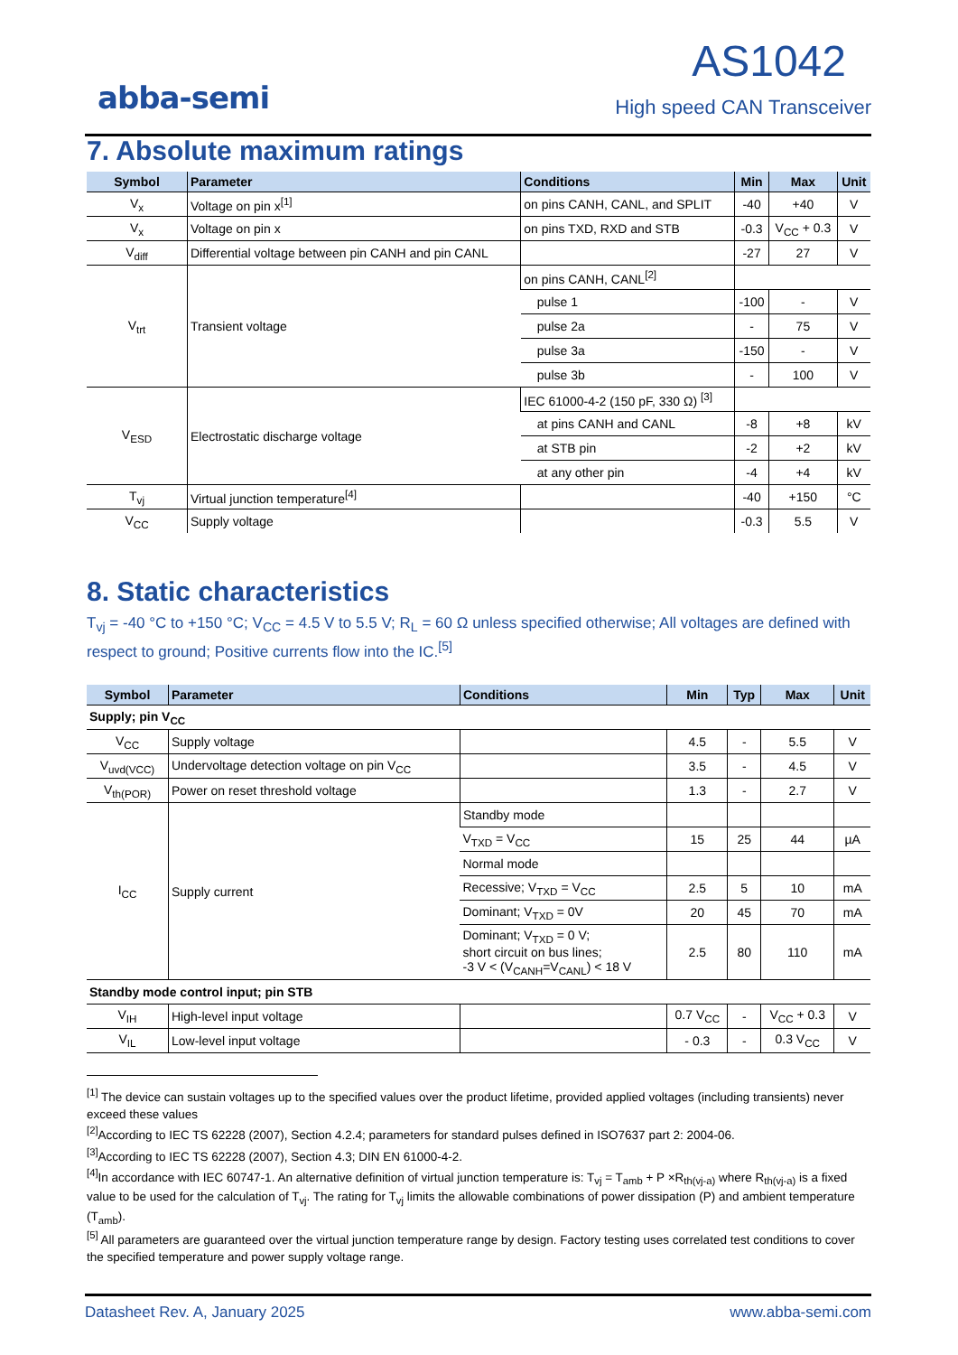abba-semi
AS1042
High speed CAN Transceiver
7. Absolute maximum ratings
| Symbol | Parameter | Conditions | Min | Max | Unit |
| --- | --- | --- | --- | --- | --- |
| V<sub>x</sub> | Voltage on pin x<sup>[1]</sup> | on pins CANH, CANL, and SPLIT | -40 | +40 | V |
| V<sub>x</sub> | Voltage on pin x | on pins TXD, RXD and STB | -0.3 | V<sub>CC</sub> + 0.3 | V |
| V<sub>diff</sub> | Differential voltage between pin CANH and pin CANL | | -27 | 27 | V |
| V<sub>trt</sub> | Transient voltage | on pins CANH, CANL<sup>[2]</sup> | | | |
| | | pulse 1 | -100 | - | V |
| | | pulse 2a | - | 75 | V |
| | | pulse 3a | -150 | - | V |
| | | pulse 3b | - | 100 | V |
| V<sub>ESD</sub> | Electrostatic discharge voltage | IEC 61000-4-2 (150 pF, 330 Ω) <sup>[3]</sup> | | | |
| | | at pins CANH and CANL | -8 | +8 | kV |
| | | at STB pin | -2 | +2 | kV |
| | | at any other pin | -4 | +4 | kV |
| T<sub>vj</sub> | Virtual junction temperature<sup>[4]</sup> | | -40 | +150 | °C |
| V<sub>CC</sub> | Supply voltage | | -0.3 | 5.5 | V |
8. Static characteristics
T<sub>vj</sub> = -40 °C to +150 °C; V<sub>CC</sub> = 4.5 V to 5.5 V; R<sub>L</sub> = 60 Ω unless specified otherwise; All voltages are defined with respect to ground; Positive currents flow into the IC.<sup>[5]</sup>
| Symbol | Parameter | Conditions | Min | Typ | Max | Unit |
| --- | --- | --- | --- | --- | --- | --- |
| Supply; pin V<sub>CC</sub> | | | | | | |
| V<sub>CC</sub> | Supply voltage | | 4.5 | - | 5.5 | V |
| V<sub>uvd(VCC)</sub> | Undervoltage detection voltage on pin V<sub>CC</sub> | | 3.5 | - | 4.5 | V |
| V<sub>th(POR)</sub> | Power on reset threshold voltage | | 1.3 | - | 2.7 | V |
| I<sub>CC</sub> | Supply current | Standby mode | | | | |
| | | V<sub>TXD</sub> = V<sub>CC</sub> | 15 | 25 | 44 | µA |
| | | Normal mode | | | | |
| | | Recessive; V<sub>TXD</sub> = V<sub>CC</sub> | 2.5 | 5 | 10 | mA |
| | | Dominant; V<sub>TXD</sub> = 0V | 20 | 45 | 70 | mA |
| | | Dominant; V<sub>TXD</sub> = 0 V; short circuit on bus lines; -3 V < (V<sub>CANH</sub>=V<sub>CANL</sub>) < 18 V | 2.5 | 80 | 110 | mA |
| Standby mode control input; pin STB | | | | | | |
| V<sub>IH</sub> | High-level input voltage | | 0.7 V<sub>CC</sub> | - | V<sub>CC</sub> + 0.3 | V |
| V<sub>IL</sub> | Low-level input voltage | | - 0.3 | - | 0.3 V<sub>CC</sub> | V |
<sup>[1]</sup> The device can sustain voltages up to the specified values over the product lifetime, provided applied voltages (including transients) never exceed these values
<sup>[2]</sup> According to IEC TS 62228 (2007), Section 4.2.4; parameters for standard pulses defined in ISO7637 part 2: 2004-06.
<sup>[3]</sup> According to IEC TS 62228 (2007), Section 4.3; DIN EN 61000-4-2.
<sup>[4]</sup> In accordance with IEC 60747-1. An alternative definition of virtual junction temperature is: T<sub>vj</sub> = T<sub>amb</sub> + P ×R<sub>th(vj-a)</sub> where R<sub>th(vj-a)</sub> is a fixed value to be used for the calculation of T<sub>vj</sub>. The rating for T<sub>vj</sub> limits the allowable combinations of power dissipation (P) and ambient temperature (T<sub>amb</sub>).
<sup>[5]</sup> All parameters are guaranteed over the virtual junction temperature range by design. Factory testing uses correlated test conditions to cover the specified temperature and power supply voltage range.
Datasheet Rev. A, January 2025 www.abba-semi.com